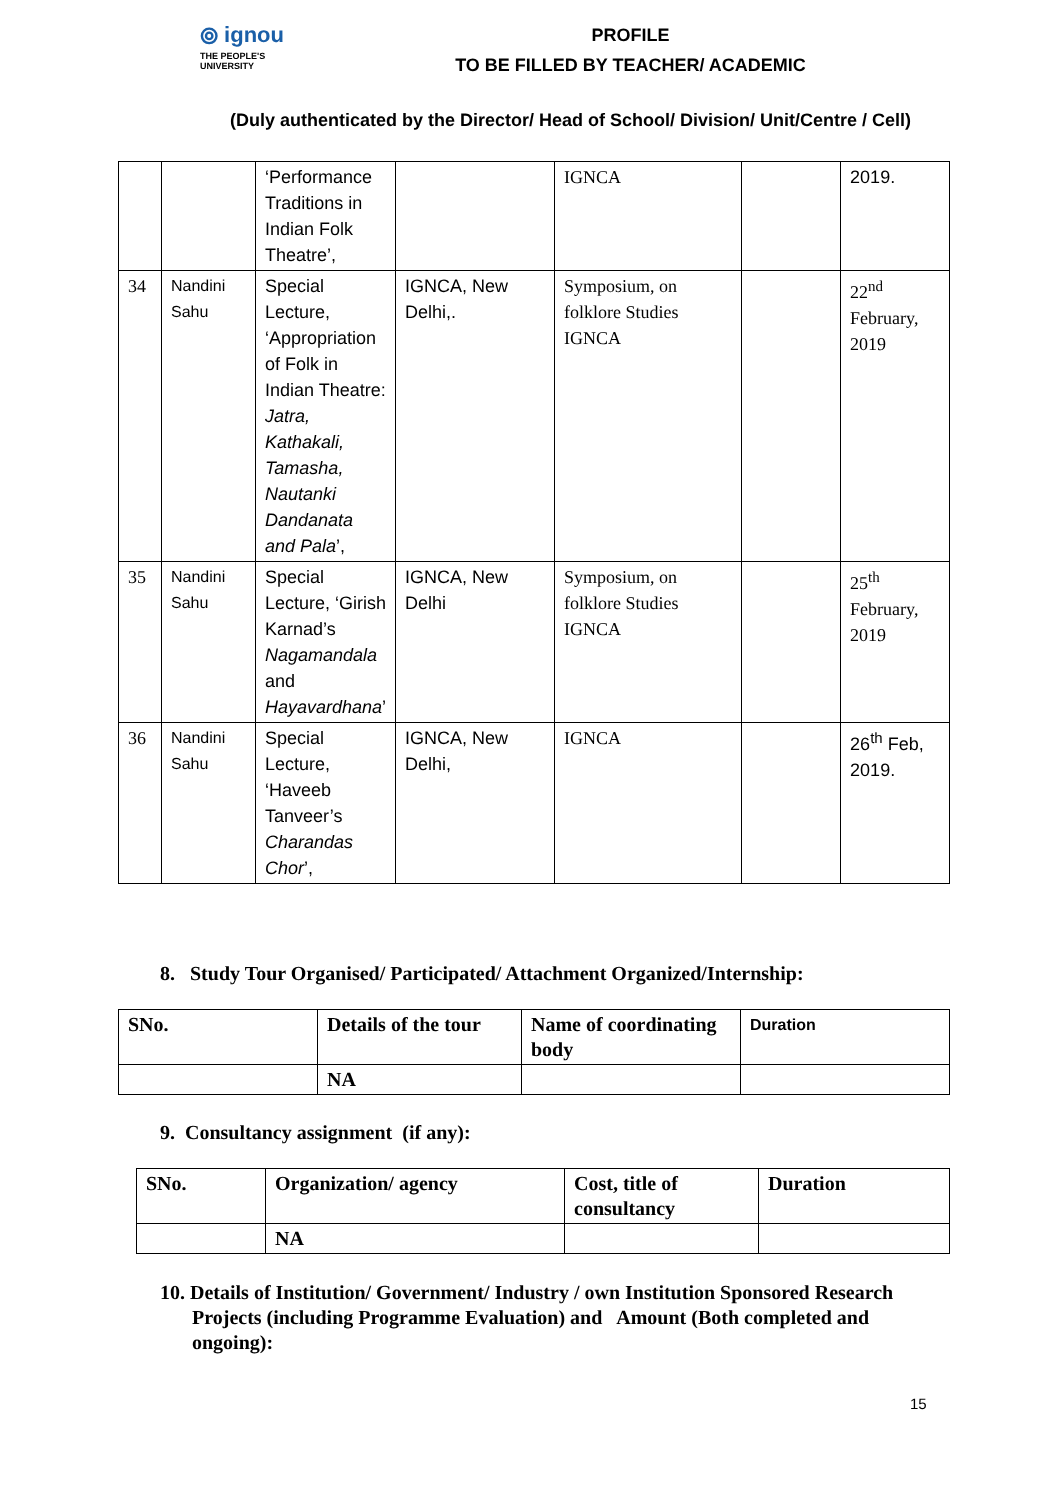⦾ ignou
THE PEOPLE'S
UNIVERSITY
PROFILE
TO BE FILLED BY TEACHER/ ACADEMIC
(Duly authenticated by the Director/ Head of School/ Division/ Unit/Centre / Cell)
| | | ‘Performance Traditions in Indian Folk Theatre’, | | IGNCA | | 2019. |
| 34 | Nandini Sahu | Special Lecture, ‘Appropriation of Folk in Indian Theatre: Jatra, Kathakali, Tamasha, Nautanki Dandanata and Pala ’, | IGNCA, New Delhi,. | Symposium, on folklore Studies IGNCA | | 22<sup>nd</sup> February, 2019 |
| 35 | Nandini Sahu | Special Lecture, ‘Girish Karnad’s Nagamandala and Hayavardhana ’ | IGNCA, New Delhi | Symposium, on folklore Studies IGNCA | | 25<sup>th</sup> February, 2019 |
| 36 | Nandini Sahu | Special Lecture, ‘Haveeb Tanveer’s Charandas Chor ’, | IGNCA, New Delhi, | IGNCA | | 26<sup>th</sup> Feb, 2019. |
8. Study Tour Organised/ Participated/ Attachment Organized/Internship:
| SNo. | Details of the tour | Name of coordinating body | Duration |
| --- | --- | --- | --- |
| | NA | | |
9. Consultancy assignment (if any):
| SNo. | Organization/ agency | Cost, title of consultancy | Duration |
| --- | --- | --- | --- |
| | NA | | |
10. Details of Institution/ Government/ Industry / own Institution Sponsored Research Projects (including Programme Evaluation) and Amount (Both completed and ongoing):
15